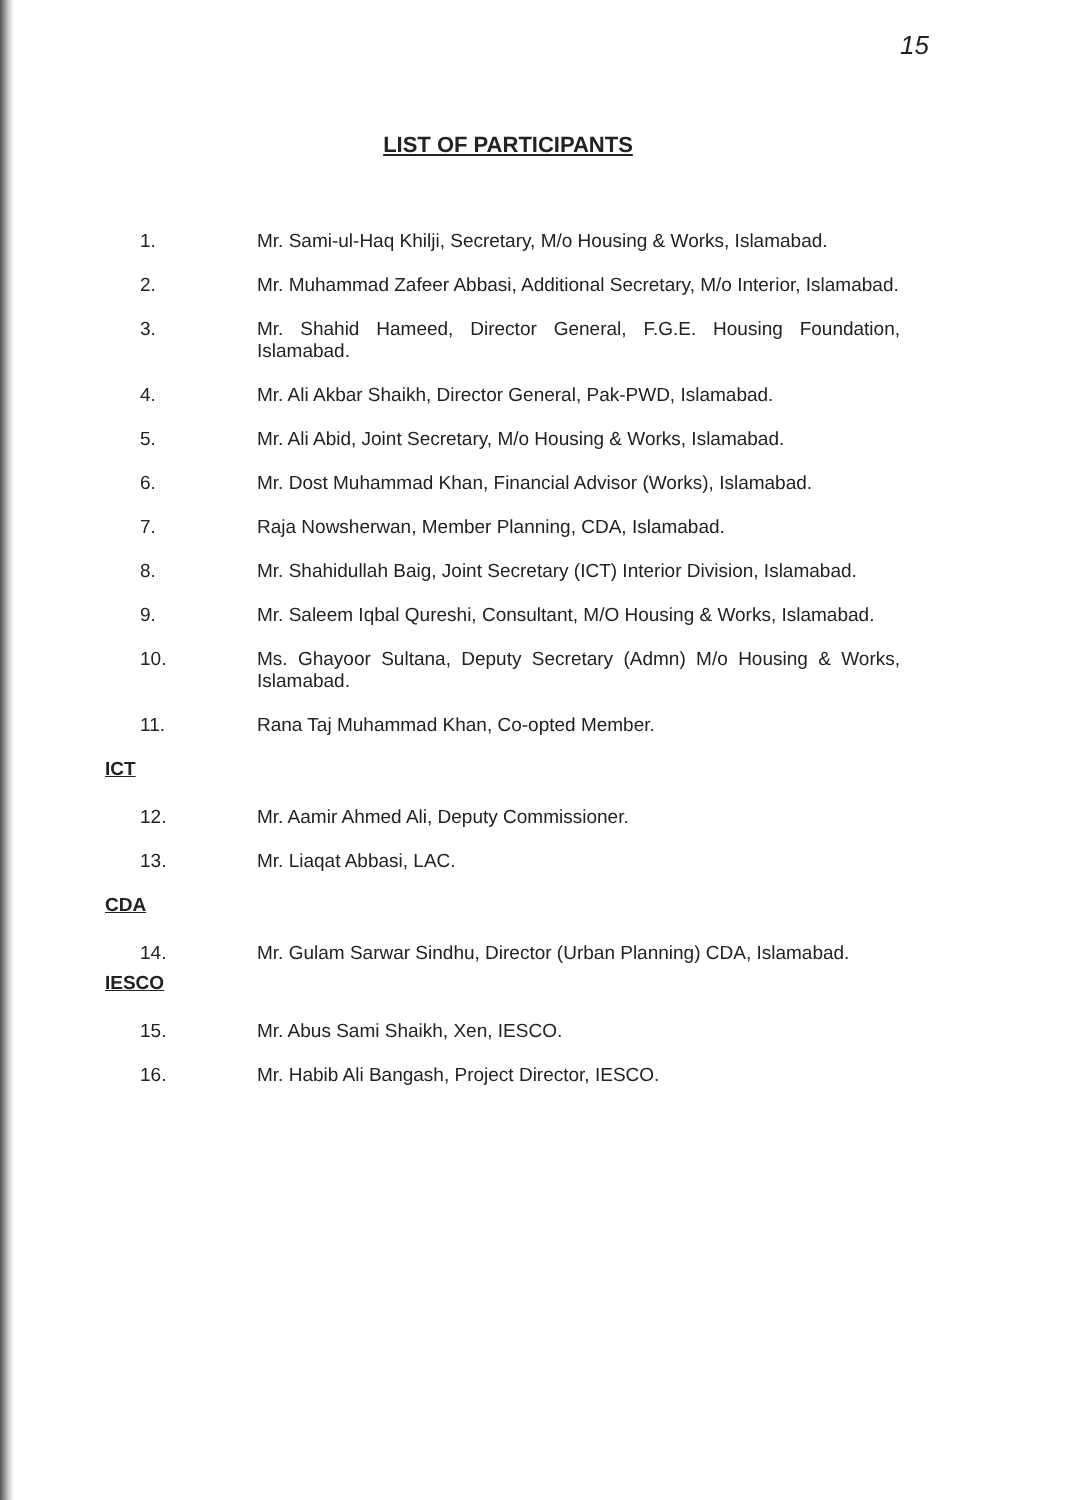15
LIST OF PARTICIPANTS
1. Mr. Sami-ul-Haq Khilji, Secretary, M/o Housing & Works, Islamabad.
2. Mr. Muhammad Zafeer Abbasi, Additional Secretary, M/o Interior, Islamabad.
3. Mr. Shahid Hameed, Director General, F.G.E. Housing Foundation, Islamabad.
4. Mr. Ali Akbar Shaikh, Director General, Pak-PWD, Islamabad.
5. Mr. Ali Abid, Joint Secretary, M/o Housing & Works, Islamabad.
6. Mr. Dost Muhammad Khan, Financial Advisor (Works), Islamabad.
7. Raja Nowsherwan, Member Planning, CDA, Islamabad.
8. Mr. Shahidullah Baig, Joint Secretary (ICT) Interior Division, Islamabad.
9. Mr. Saleem Iqbal Qureshi, Consultant, M/O Housing & Works, Islamabad.
10. Ms. Ghayoor Sultana, Deputy Secretary (Admn) M/o Housing & Works, Islamabad.
11. Rana Taj Muhammad Khan, Co-opted Member.
ICT
12. Mr. Aamir Ahmed Ali, Deputy Commissioner.
13. Mr. Liaqat Abbasi, LAC.
CDA
14. Mr. Gulam Sarwar Sindhu, Director (Urban Planning) CDA, Islamabad.
IESCO
15. Mr. Abus Sami Shaikh, Xen, IESCO.
16. Mr. Habib Ali Bangash, Project Director, IESCO.